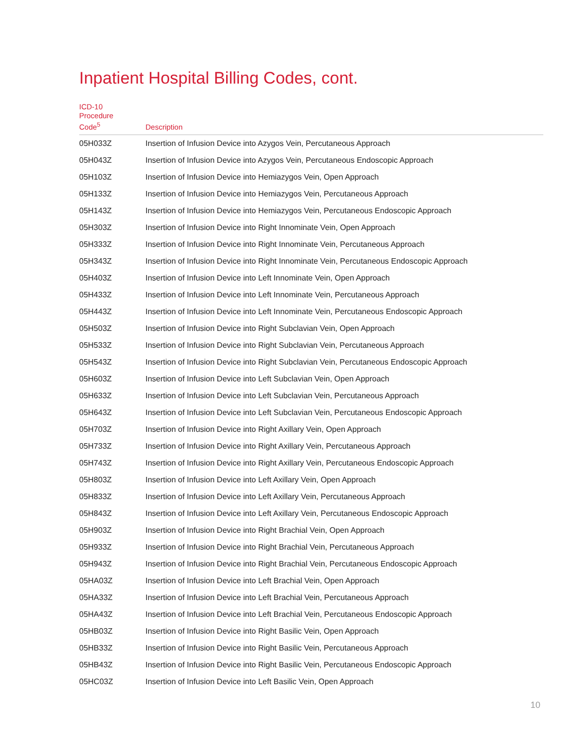Inpatient Hospital Billing Codes, cont.
| ICD-10 Procedure Code<sup>5</sup> | Description |
| --- | --- |
| 05H033Z | Insertion of Infusion Device into Azygos Vein, Percutaneous Approach |
| 05H043Z | Insertion of Infusion Device into Azygos Vein, Percutaneous Endoscopic Approach |
| 05H103Z | Insertion of Infusion Device into Hemiazygos Vein, Open Approach |
| 05H133Z | Insertion of Infusion Device into Hemiazygos Vein, Percutaneous Approach |
| 05H143Z | Insertion of Infusion Device into Hemiazygos Vein, Percutaneous Endoscopic Approach |
| 05H303Z | Insertion of Infusion Device into Right Innominate Vein, Open Approach |
| 05H333Z | Insertion of Infusion Device into Right Innominate Vein, Percutaneous Approach |
| 05H343Z | Insertion of Infusion Device into Right Innominate Vein, Percutaneous Endoscopic Approach |
| 05H403Z | Insertion of Infusion Device into Left Innominate Vein, Open Approach |
| 05H433Z | Insertion of Infusion Device into Left Innominate Vein, Percutaneous Approach |
| 05H443Z | Insertion of Infusion Device into Left Innominate Vein, Percutaneous Endoscopic Approach |
| 05H503Z | Insertion of Infusion Device into Right Subclavian Vein, Open Approach |
| 05H533Z | Insertion of Infusion Device into Right Subclavian Vein, Percutaneous Approach |
| 05H543Z | Insertion of Infusion Device into Right Subclavian Vein, Percutaneous Endoscopic Approach |
| 05H603Z | Insertion of Infusion Device into Left Subclavian Vein, Open Approach |
| 05H633Z | Insertion of Infusion Device into Left Subclavian Vein, Percutaneous Approach |
| 05H643Z | Insertion of Infusion Device into Left Subclavian Vein, Percutaneous Endoscopic Approach |
| 05H703Z | Insertion of Infusion Device into Right Axillary Vein, Open Approach |
| 05H733Z | Insertion of Infusion Device into Right Axillary Vein, Percutaneous Approach |
| 05H743Z | Insertion of Infusion Device into Right Axillary Vein, Percutaneous Endoscopic Approach |
| 05H803Z | Insertion of Infusion Device into Left Axillary Vein, Open Approach |
| 05H833Z | Insertion of Infusion Device into Left Axillary Vein, Percutaneous Approach |
| 05H843Z | Insertion of Infusion Device into Left Axillary Vein, Percutaneous Endoscopic Approach |
| 05H903Z | Insertion of Infusion Device into Right Brachial Vein, Open Approach |
| 05H933Z | Insertion of Infusion Device into Right Brachial Vein, Percutaneous Approach |
| 05H943Z | Insertion of Infusion Device into Right Brachial Vein, Percutaneous Endoscopic Approach |
| 05HA03Z | Insertion of Infusion Device into Left Brachial Vein, Open Approach |
| 05HA33Z | Insertion of Infusion Device into Left Brachial Vein, Percutaneous Approach |
| 05HA43Z | Insertion of Infusion Device into Left Brachial Vein, Percutaneous Endoscopic Approach |
| 05HB03Z | Insertion of Infusion Device into Right Basilic Vein, Open Approach |
| 05HB33Z | Insertion of Infusion Device into Right Basilic Vein, Percutaneous Approach |
| 05HB43Z | Insertion of Infusion Device into Right Basilic Vein, Percutaneous Endoscopic Approach |
| 05HC03Z | Insertion of Infusion Device into Left Basilic Vein, Open Approach |
10